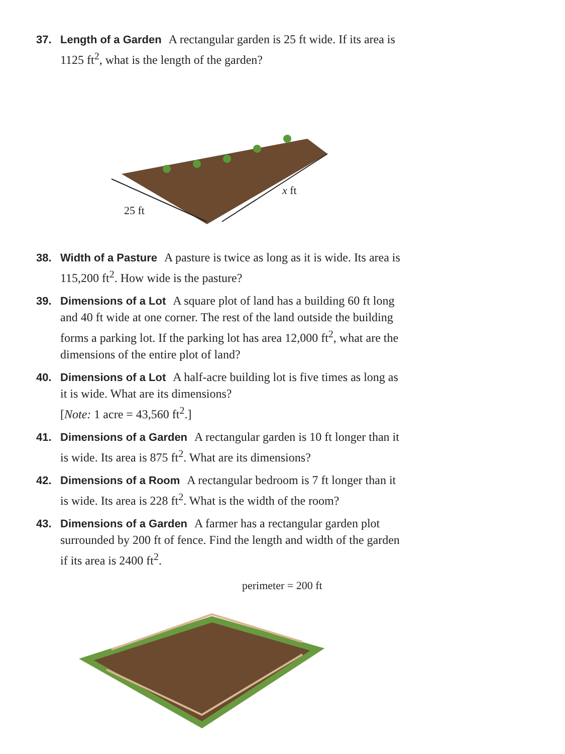37. Length of a Garden A rectangular garden is 25 ft wide. If its area is 1125 ft<sup>2</sup>, what is the length of the garden?
25 ft
x ft
38. Width of a Pasture A pasture is twice as long as it is wide. Its area is 115,200 ft<sup>2</sup>. How wide is the pasture?
39. Dimensions of a Lot A square plot of land has a building 60 ft long and 40 ft wide at one corner. The rest of the land outside the building forms a parking lot. If the parking lot has area 12,000 ft<sup>2</sup>, what are the dimensions of the entire plot of land?
40. Dimensions of a Lot A half-acre building lot is five times as long as it is wide. What are its dimensions?
[Note: 1 acre = 43,560 ft<sup>2</sup>.]
41. Dimensions of a Garden A rectangular garden is 10 ft longer than it is wide. Its area is 875 ft<sup>2</sup>. What are its dimensions?
42. Dimensions of a Room A rectangular bedroom is 7 ft longer than it is wide. Its area is 228 ft<sup>2</sup>. What is the width of the room?
43. Dimensions of a Garden A farmer has a rectangular garden plot surrounded by 200 ft of fence. Find the length and width of the garden if its area is 2400 ft<sup>2</sup>.
perimeter = 200 ft